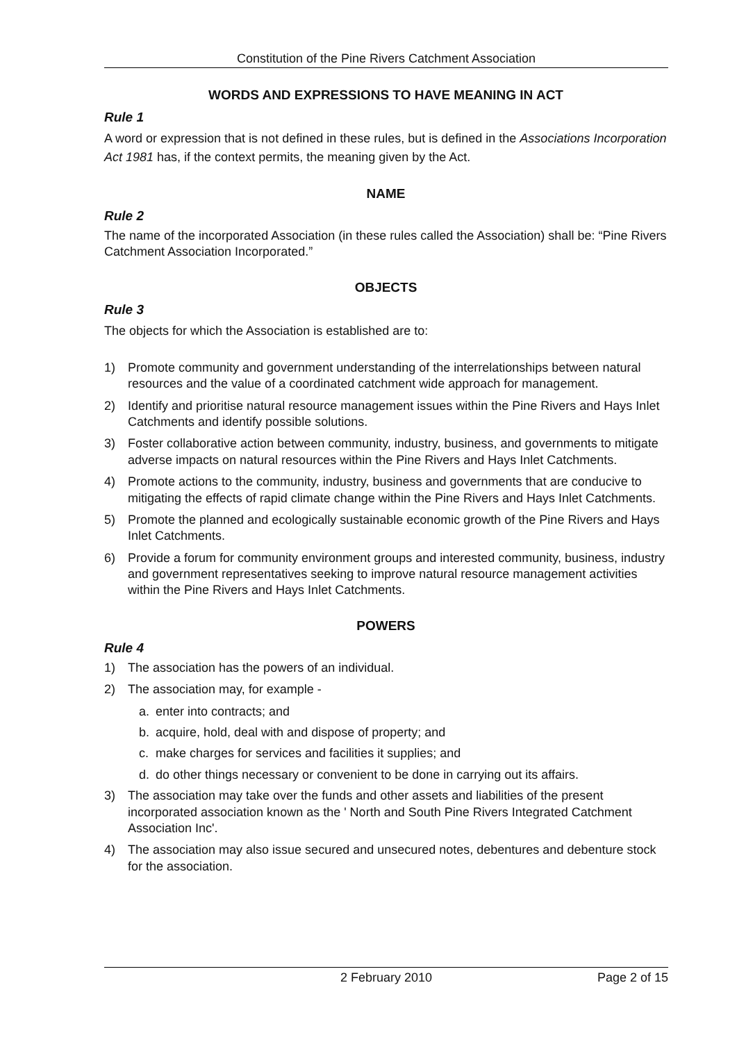Constitution of the Pine Rivers Catchment Association
WORDS AND EXPRESSIONS TO HAVE MEANING IN ACT
Rule 1
A word or expression that is not defined in these rules, but is defined in the Associations Incorporation Act 1981 has, if the context permits, the meaning given by the Act.
NAME
Rule 2
The name of the incorporated Association (in these rules called the Association) shall be: “Pine Rivers Catchment Association Incorporated.”
OBJECTS
Rule 3
The objects for which the Association is established are to:
1) Promote community and government understanding of the interrelationships between natural resources and the value of a coordinated catchment wide approach for management.
2) Identify and prioritise natural resource management issues within the Pine Rivers and Hays Inlet Catchments and identify possible solutions.
3) Foster collaborative action between community, industry, business, and governments to mitigate adverse impacts on natural resources within the Pine Rivers and Hays Inlet Catchments.
4) Promote actions to the community, industry, business and governments that are conducive to mitigating the effects of rapid climate change within the Pine Rivers and Hays Inlet Catchments.
5) Promote the planned and ecologically sustainable economic growth of the Pine Rivers and Hays Inlet Catchments.
6) Provide a forum for community environment groups and interested community, business, industry and government representatives seeking to improve natural resource management activities within the Pine Rivers and Hays Inlet Catchments.
POWERS
Rule 4
1) The association has the powers of an individual.
2) The association may, for example -
a. enter into contracts; and
b. acquire, hold, deal with and dispose of property; and
c. make charges for services and facilities it supplies; and
d. do other things necessary or convenient to be done in carrying out its affairs.
3) The association may take over the funds and other assets and liabilities of the present incorporated association known as the ' North and South Pine Rivers Integrated Catchment Association Inc'.
4) The association may also issue secured and unsecured notes, debentures and debenture stock for the association.
2 February 2010 Page 2 of 15